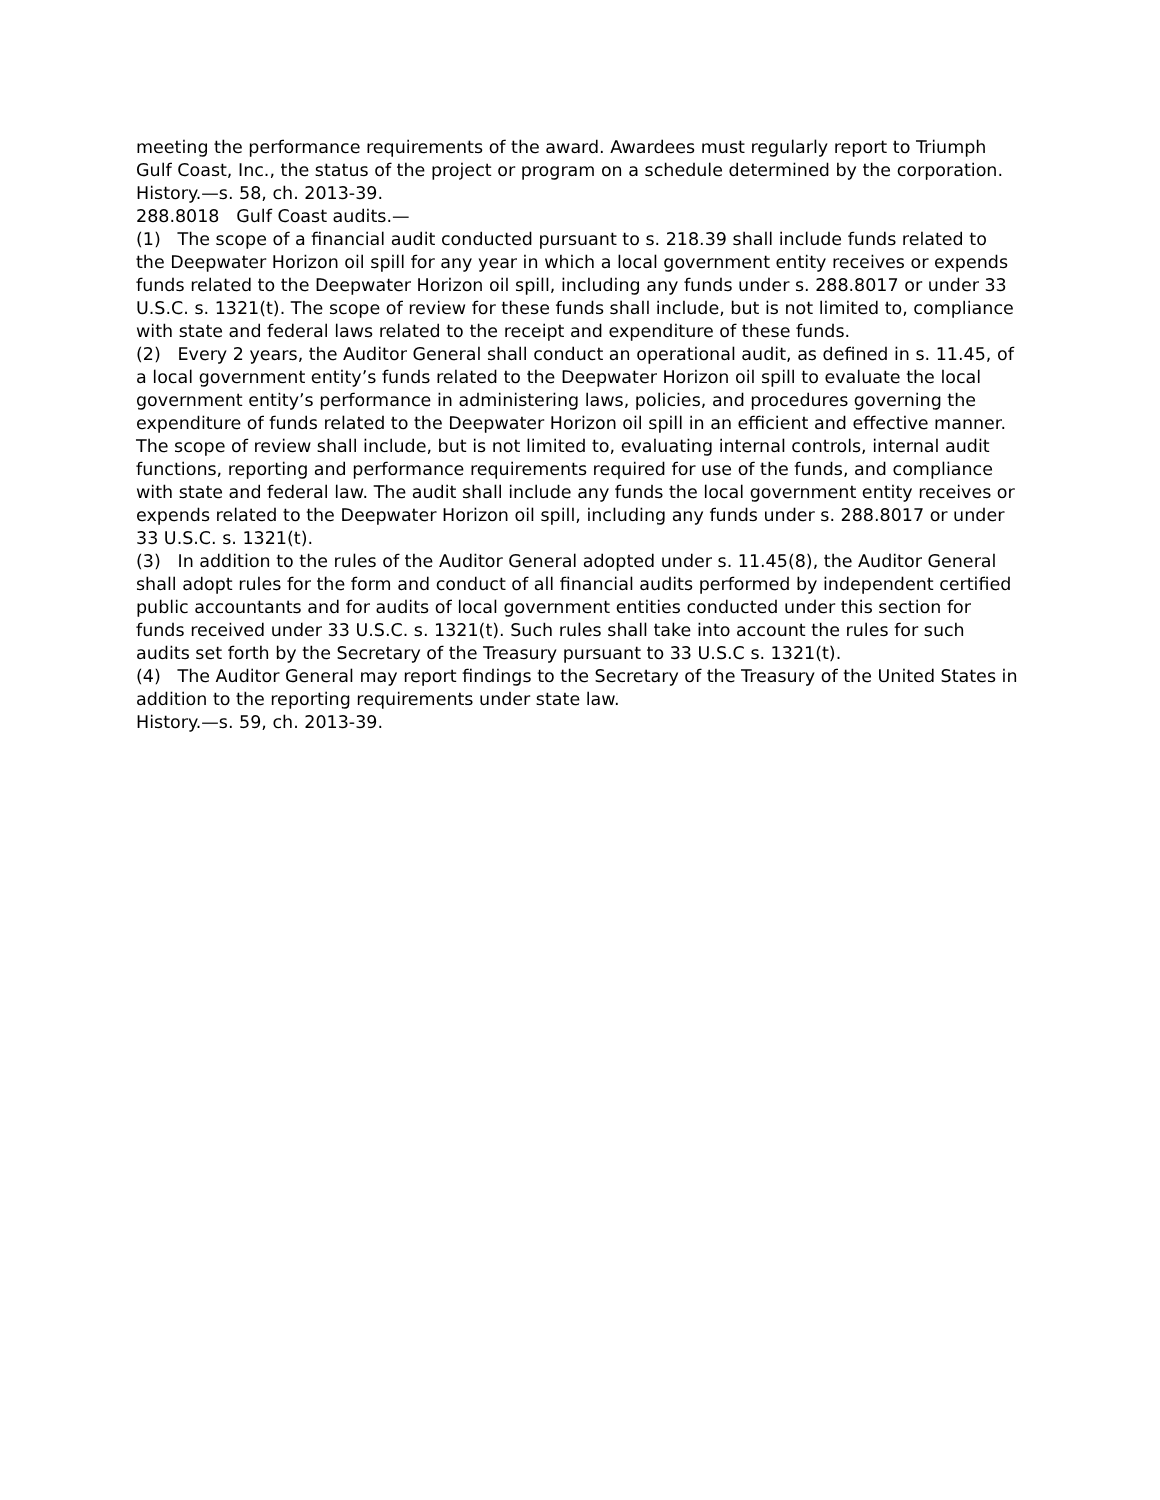meeting the performance requirements of the award. Awardees must regularly report to Triumph Gulf Coast, Inc., the status of the project or program on a schedule determined by the corporation.
History.—s. 58, ch. 2013-39.
288.8018 Gulf Coast audits.—
(1) The scope of a financial audit conducted pursuant to s. 218.39 shall include funds related to the Deepwater Horizon oil spill for any year in which a local government entity receives or expends funds related to the Deepwater Horizon oil spill, including any funds under s. 288.8017 or under 33 U.S.C. s. 1321(t). The scope of review for these funds shall include, but is not limited to, compliance with state and federal laws related to the receipt and expenditure of these funds.
(2) Every 2 years, the Auditor General shall conduct an operational audit, as defined in s. 11.45, of a local government entity’s funds related to the Deepwater Horizon oil spill to evaluate the local government entity’s performance in administering laws, policies, and procedures governing the expenditure of funds related to the Deepwater Horizon oil spill in an efficient and effective manner. The scope of review shall include, but is not limited to, evaluating internal controls, internal audit functions, reporting and performance requirements required for use of the funds, and compliance with state and federal law. The audit shall include any funds the local government entity receives or expends related to the Deepwater Horizon oil spill, including any funds under s. 288.8017 or under 33 U.S.C. s. 1321(t).
(3) In addition to the rules of the Auditor General adopted under s. 11.45(8), the Auditor General shall adopt rules for the form and conduct of all financial audits performed by independent certified public accountants and for audits of local government entities conducted under this section for funds received under 33 U.S.C. s. 1321(t). Such rules shall take into account the rules for such audits set forth by the Secretary of the Treasury pursuant to 33 U.S.C s. 1321(t).
(4) The Auditor General may report findings to the Secretary of the Treasury of the United States in addition to the reporting requirements under state law.
History.—s. 59, ch. 2013-39.